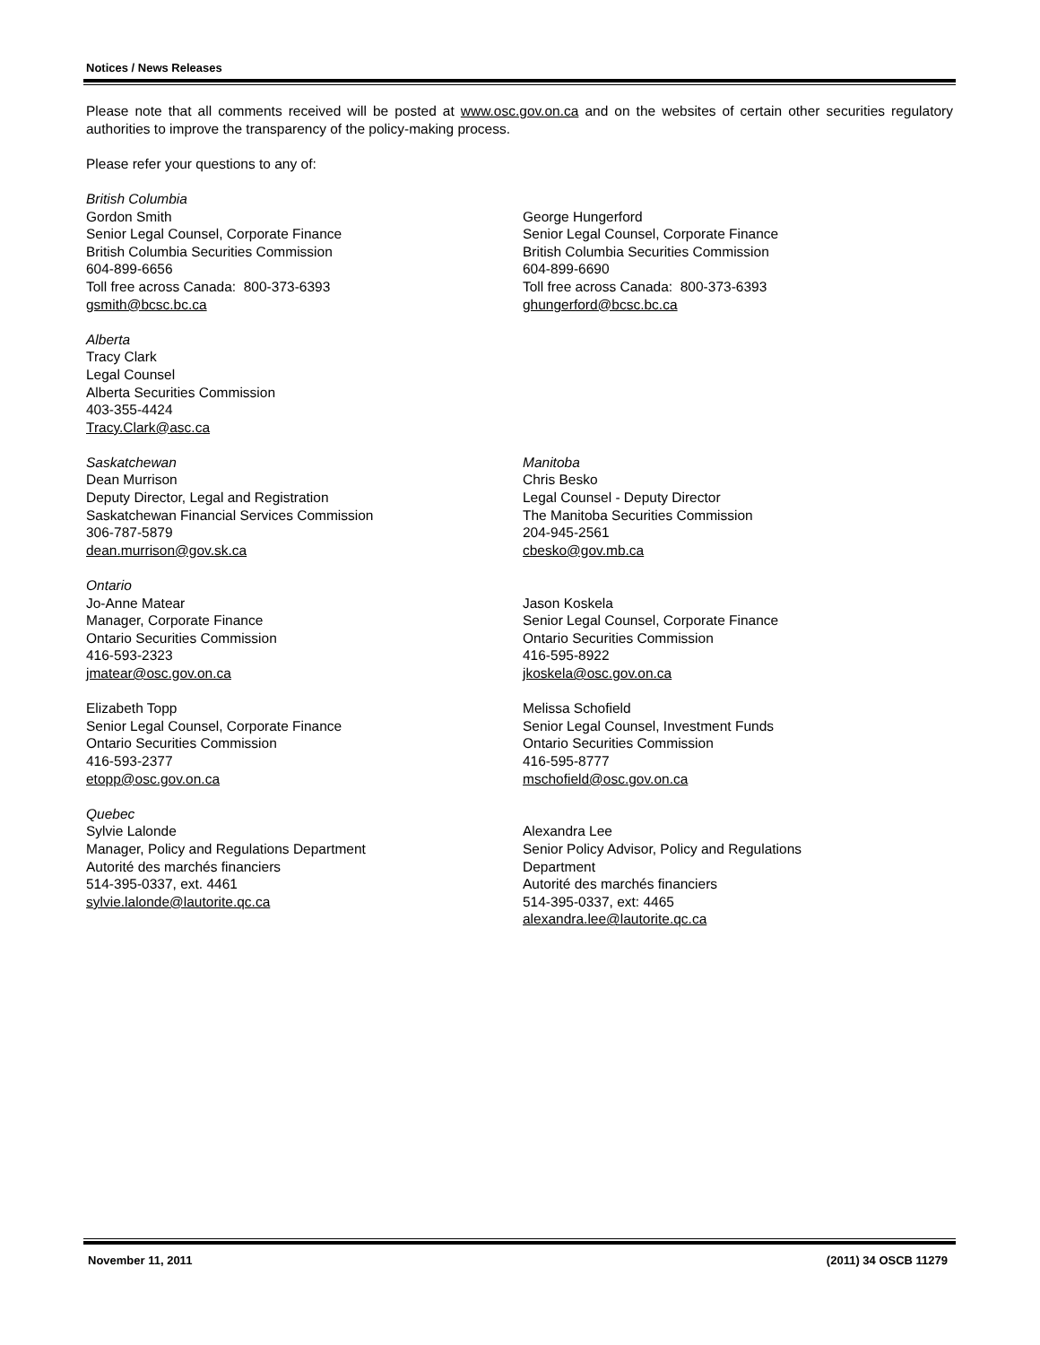Notices / News Releases
Please note that all comments received will be posted at www.osc.gov.on.ca and on the websites of certain other securities regulatory authorities to improve the transparency of the policy-making process.
Please refer your questions to any of:
British Columbia
Gordon Smith
Senior Legal Counsel, Corporate Finance
British Columbia Securities Commission
604-899-6656
Toll free across Canada: 800-373-6393
gsmith@bcsc.bc.ca
George Hungerford
Senior Legal Counsel, Corporate Finance
British Columbia Securities Commission
604-899-6690
Toll free across Canada: 800-373-6393
ghungerford@bcsc.bc.ca
Alberta
Tracy Clark
Legal Counsel
Alberta Securities Commission
403-355-4424
Tracy.Clark@asc.ca
Saskatchewan
Dean Murrison
Deputy Director, Legal and Registration
Saskatchewan Financial Services Commission
306-787-5879
dean.murrison@gov.sk.ca
Manitoba
Chris Besko
Legal Counsel - Deputy Director
The Manitoba Securities Commission
204-945-2561
cbesko@gov.mb.ca
Ontario
Jo-Anne Matear
Manager, Corporate Finance
Ontario Securities Commission
416-593-2323
jmatear@osc.gov.on.ca
Jason Koskela
Senior Legal Counsel, Corporate Finance
Ontario Securities Commission
416-595-8922
jkoskela@osc.gov.on.ca
Elizabeth Topp
Senior Legal Counsel, Corporate Finance
Ontario Securities Commission
416-593-2377
etopp@osc.gov.on.ca
Melissa Schofield
Senior Legal Counsel, Investment Funds
Ontario Securities Commission
416-595-8777
mschofield@osc.gov.on.ca
Quebec
Sylvie Lalonde
Manager, Policy and Regulations Department
Autorité des marchés financiers
514-395-0337, ext. 4461
sylvie.lalonde@lautorite.qc.ca
Alexandra Lee
Senior Policy Advisor, Policy and Regulations
Department
Autorité des marchés financiers
514-395-0337, ext: 4465
alexandra.lee@lautorite.qc.ca
November 11, 2011 (2011) 34 OSCB 11279